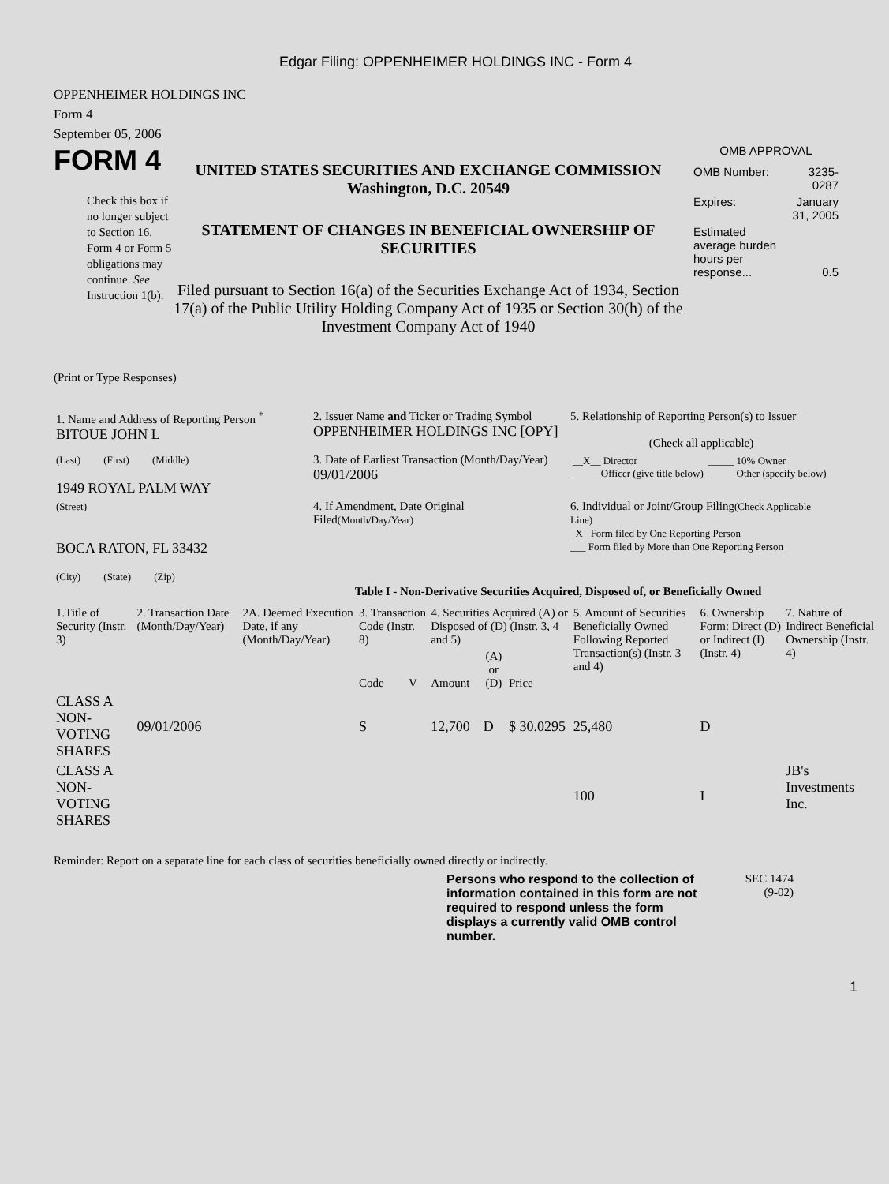Edgar Filing: OPPENHEIMER HOLDINGS INC - Form 4
OPPENHEIMER HOLDINGS INC
Form 4
September 05, 2006
FORM 4
Check this box if no longer subject to Section 16. Form 4 or Form 5 obligations may continue. See Instruction 1(b).
UNITED STATES SECURITIES AND EXCHANGE COMMISSION
Washington, D.C. 20549
STATEMENT OF CHANGES IN BENEFICIAL OWNERSHIP OF SECURITIES
Filed pursuant to Section 16(a) of the Securities Exchange Act of 1934, Section 17(a) of the Public Utility Holding Company Act of 1935 or Section 30(h) of the Investment Company Act of 1940
OMB APPROVAL
| OMB Number: | 3235-0287 |
| Expires: | January 31, 2005 |
| Estimated average burden hours per response... | 0.5 |
(Print or Type Responses)
| 1. Name and Address of Reporting Person <sup>*</sup> BITOUE JOHN L | 2. Issuer Name and Ticker or Trading Symbol OPPENHEIMER HOLDINGS INC [OPY] | 5. Relationship of Reporting Person(s) to Issuer (Check all applicable) |
| (Last) (First) (Middle) 1949 ROYAL PALM WAY | 3. Date of Earliest Transaction (Month/Day/Year) 09/01/2006 | / __X__ Director _____ Officer (give title below) / _____ 10% Owner _____ Other (specify below) / |
| (Street) BOCA RATON, FL 33432 (City) (State) (Zip) | 4. If Amendment, Date Original Filed (Month/Day/Year) | 6. Individual or Joint/Group Filing (Check Applicable Line) _X_ Form filed by One Reporting Person ___ Form filed by More than One Reporting Person |
Table I - Non-Derivative Securities Acquired, Disposed of, or Beneficially Owned
| 1.Title of Security (Instr. 3) | 2. Transaction Date (Month/Day/Year) | 2A. Deemed Execution Date, if any (Month/Day/Year) | 3. Transaction Code (Instr. 8) | | 4. Securities Acquired (A) or Disposed of (D) (Instr. 3, 4 and 5) | | | 5. Amount of Securities Beneficially Owned Following Reported Transaction(s) (Instr. 3 and 4) | 6. Ownership Form: Direct (D) or Indirect (I) (Instr. 4) | 7. Nature of Indirect Beneficial Ownership (Instr. 4) |
| --- | --- | --- | --- | --- | --- | --- | --- | --- | --- | --- |
| | | | Code | V | Amount | (A) or (D) | Price | | | |
| CLASS A NON-VOTING SHARES | 09/01/2006 | | S | | 12,700 | D | $ 30.0295 | 25,480 | D | |
| CLASS A NON-VOTING SHARES | | | | | | | | 100 | I | JB's Investments Inc. |
Reminder: Report on a separate line for each class of securities beneficially owned directly or indirectly.
Persons who respond to the collection of information contained in this form are not required to respond unless the form displays a currently valid OMB control number.
SEC 1474
(9-02)
1